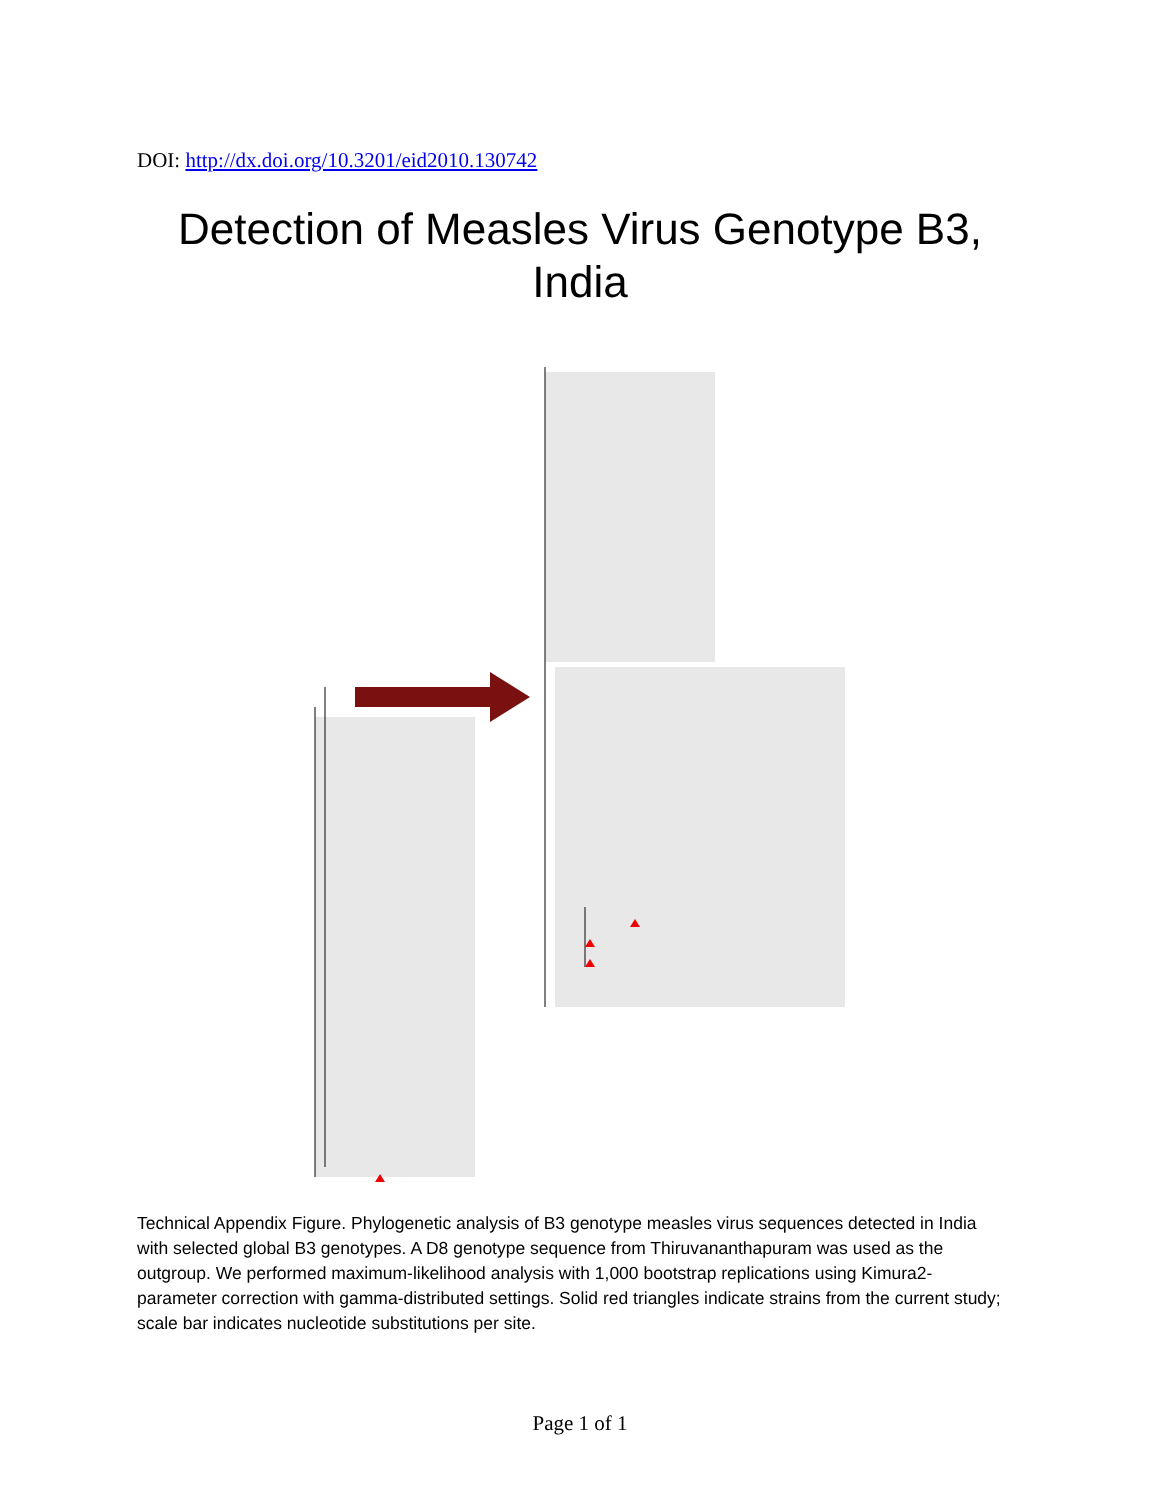DOI: http://dx.doi.org/10.3201/eid2010.130742
Detection of Measles Virus Genotype B3, India
Technical Appendix Figure. Phylogenetic analysis of B3 genotype measles virus sequences detected in India with selected global B3 genotypes. A D8 genotype sequence from Thiruvananthapuram was used as the outgroup. We performed maximum-likelihood analysis with 1,000 bootstrap replications using Kimura2-parameter correction with gamma-distributed settings. Solid red triangles indicate strains from the current study; scale bar indicates nucleotide substitutions per site.
Page 1 of 1